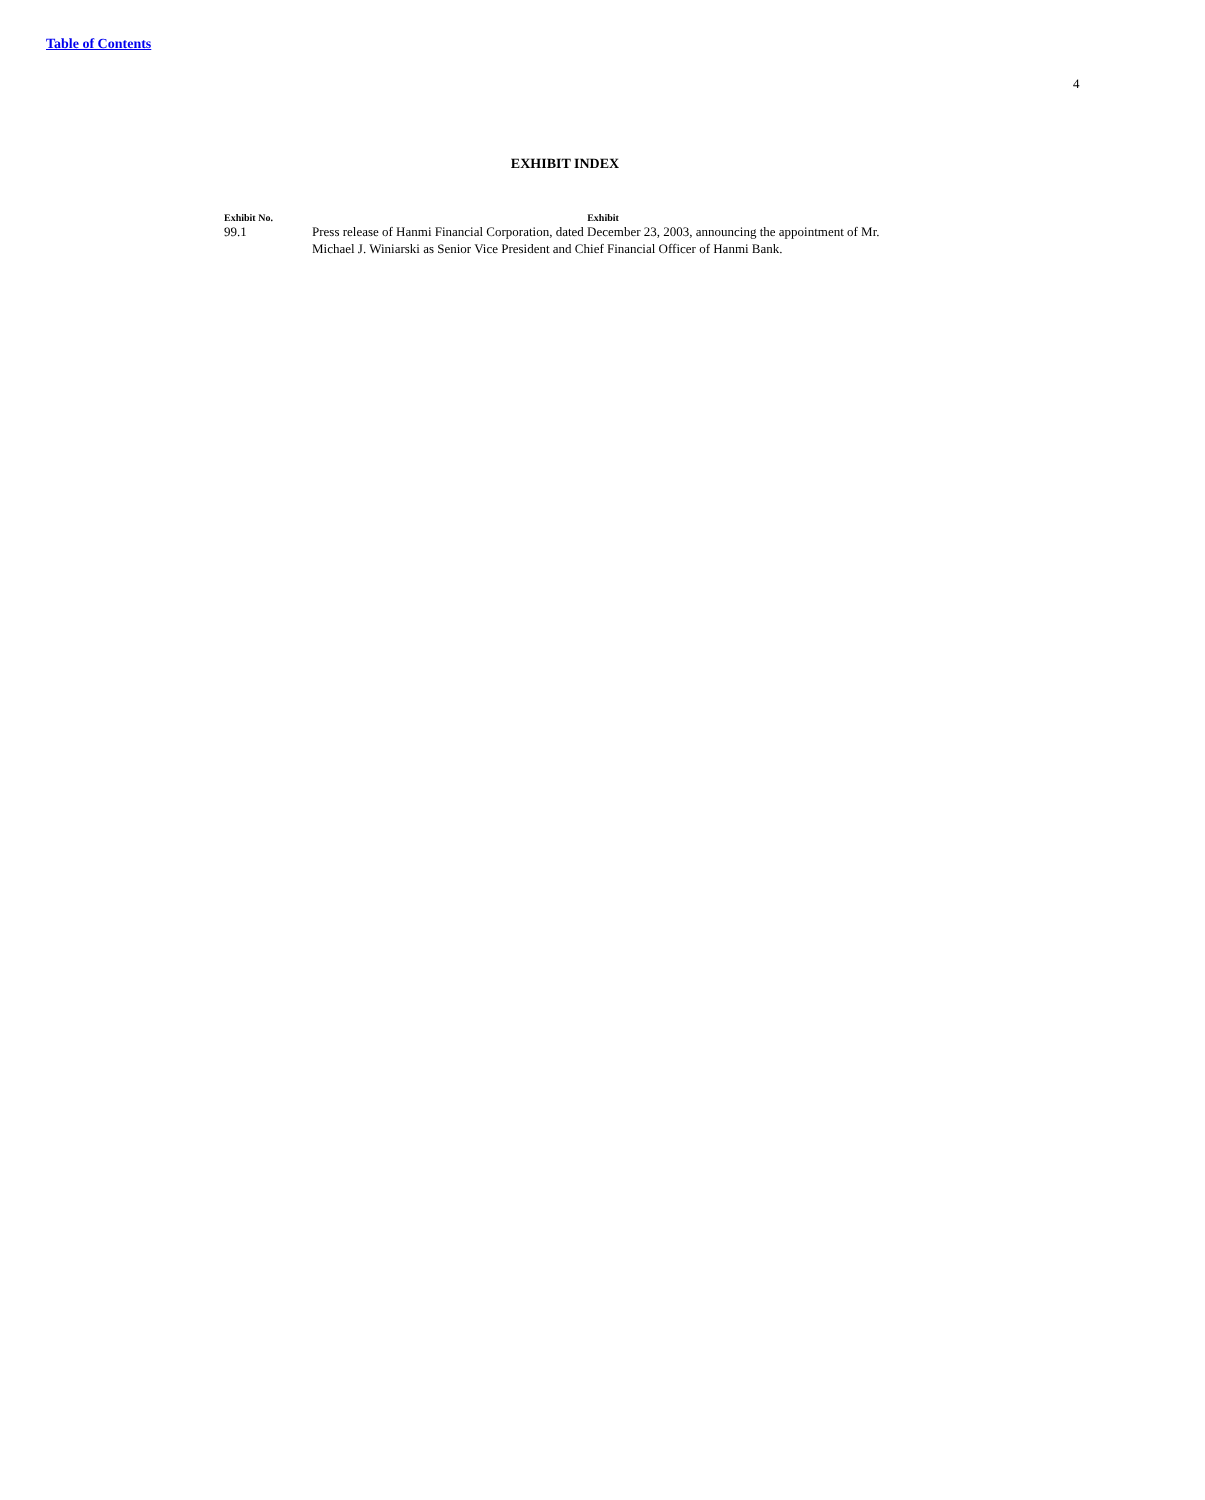Table of Contents
4
EXHIBIT INDEX
| Exhibit No. | Exhibit |
| --- | --- |
| 99.1 | Press release of Hanmi Financial Corporation, dated December 23, 2003, announcing the appointment of Mr. Michael J. Winiarski as Senior Vice President and Chief Financial Officer of Hanmi Bank. |